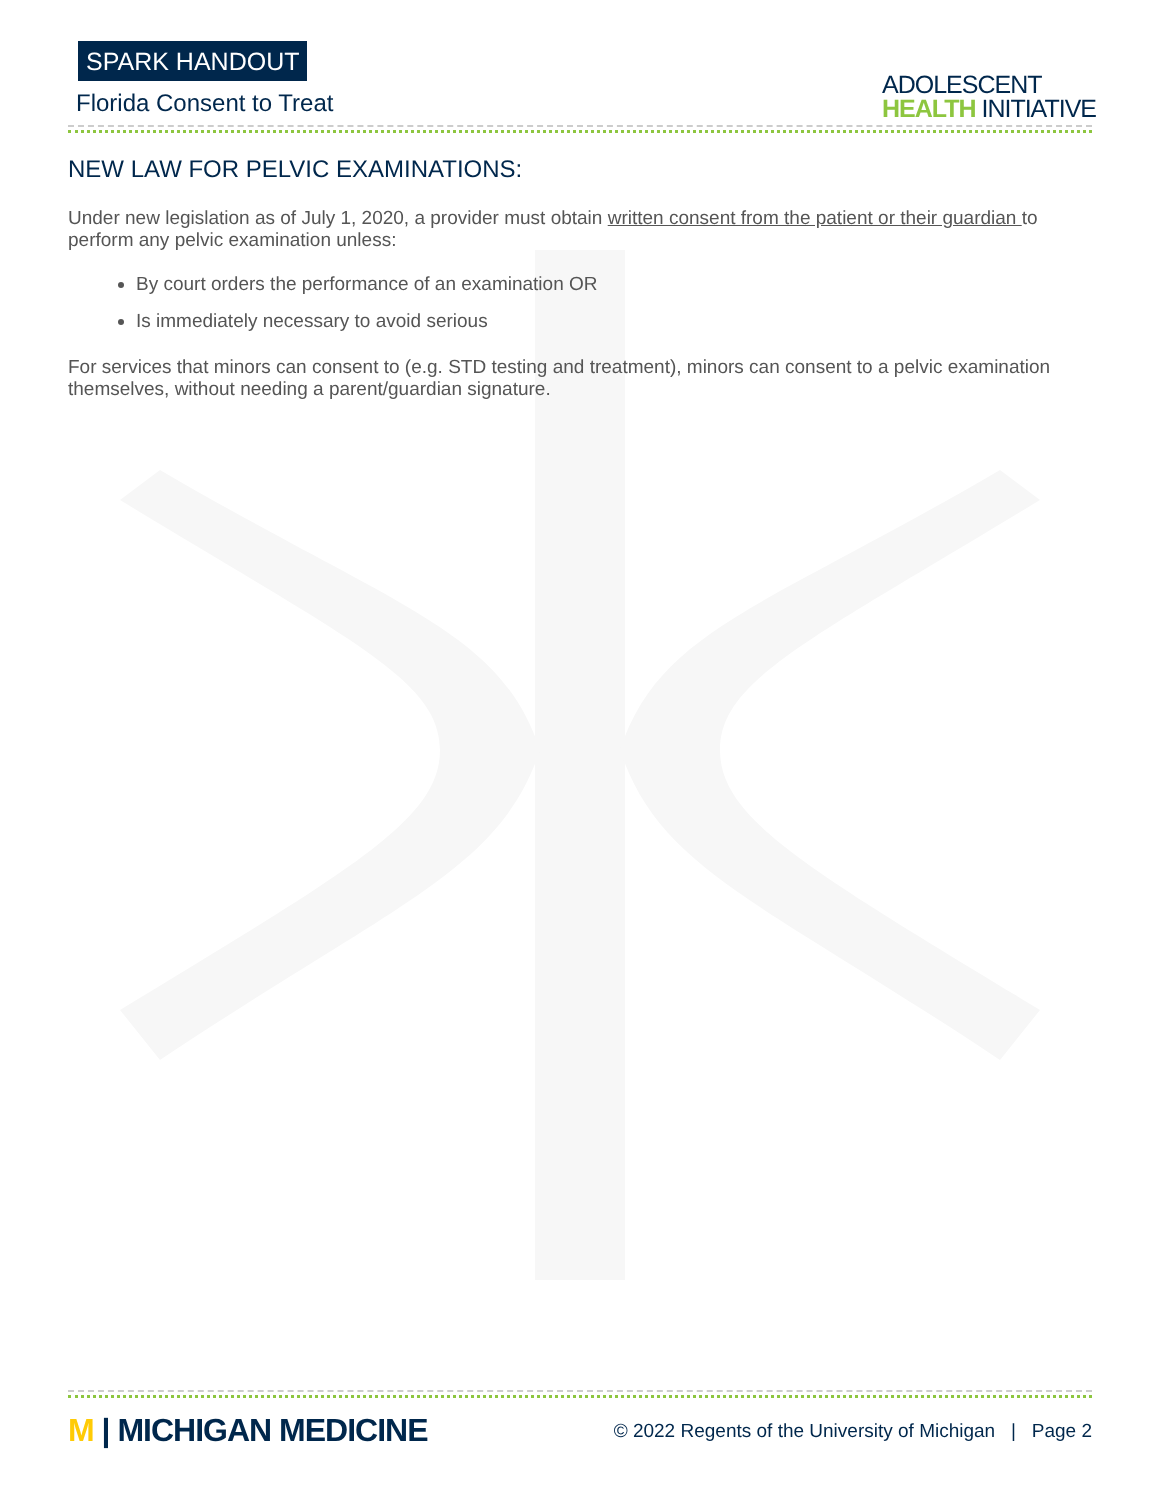SPARK HANDOUT
Florida Consent to Treat
ADOLESCENT
HEALTH INITIATIVE
NEW LAW FOR PELVIC EXAMINATIONS:
Under new legislation as of July 1, 2020, a provider must obtain written consent from the patient or their guardian to perform any pelvic examination unless:
By court orders the performance of an examination OR
Is immediately necessary to avoid serious
For services that minors can consent to (e.g. STD testing and treatment), minors can consent to a pelvic examination themselves, without needing a parent/guardian signature.
M | MICHIGAN MEDICINE
© 2022 Regents of the University of Michigan | Page 2